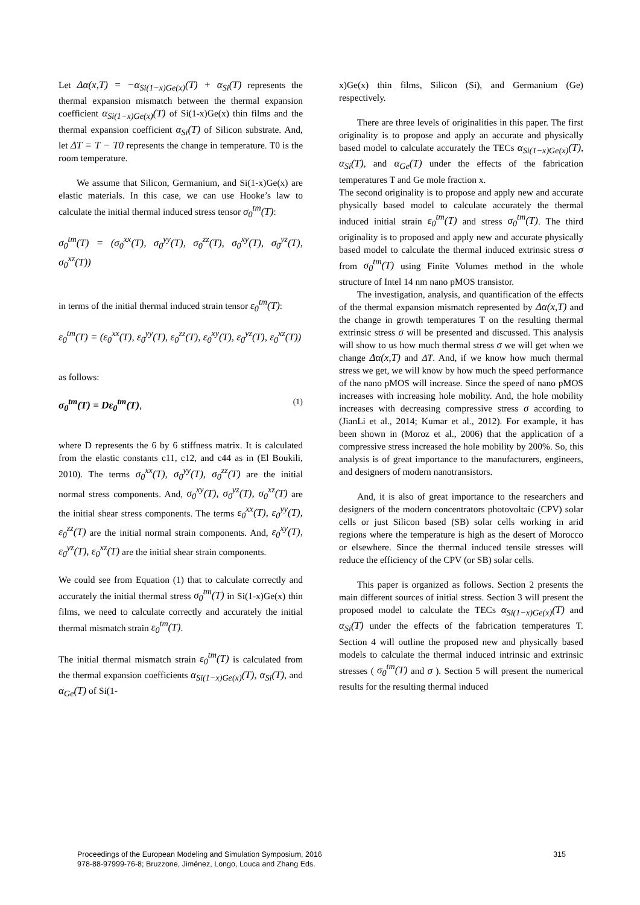Let Δα(x,T) = −α<sub>Si(1−x)Ge(x)</sub>(T) + α<sub>Si</sub>(T) represents the thermal expansion mismatch between the thermal expansion coefficient α<sub>Si(1−x)Ge(x)</sub>(T) of Si(1-x)Ge(x) thin films and the thermal expansion coefficient α<sub>Si</sub>(T) of Silicon substrate. And, let ΔT = T − T0 represents the change in temperature. T0 is the room temperature.
We assume that Silicon, Germanium, and Si(1-x)Ge(x) are elastic materials. In this case, we can use Hooke’s law to calculate the initial thermal induced stress tensor σ<sub>0</sub><sup>tm</sup>(T):
σ<sub>0</sub><sup>tm</sup>(T) = (σ<sub>0</sub><sup>xx</sup>(T), σ<sub>0</sub><sup>yy</sup>(T), σ<sub>0</sub><sup>zz</sup>(T), σ<sub>0</sub><sup>xy</sup>(T), σ<sub>0</sub><sup>yz</sup>(T), σ<sub>0</sub><sup>xz</sup>(T))
in terms of the initial thermal induced strain tensor ε<sub>0</sub><sup>tm</sup>(T):
ε<sub>0</sub><sup>tm</sup>(T) = (ε<sub>0</sub><sup>xx</sup>(T), ε<sub>0</sub><sup>yy</sup>(T), ε<sub>0</sub><sup>zz</sup>(T), ε<sub>0</sub><sup>xy</sup>(T), ε<sub>0</sub><sup>yz</sup>(T), ε<sub>0</sub><sup>xz</sup>(T))
as follows:
σ<sub>0</sub><sup>tm</sup>(T) = Dε<sub>0</sub><sup>tm</sup>(T), (1)
where D represents the 6 by 6 stiffness matrix. It is calculated from the elastic constants c11, c12, and c44 as in (El Boukili, 2010). The terms σ<sub>0</sub><sup>xx</sup>(T), σ<sub>0</sub><sup>yy</sup>(T), σ<sub>0</sub><sup>zz</sup>(T) are the initial normal stress components. And, σ<sub>0</sub><sup>xy</sup>(T), σ<sub>0</sub><sup>yz</sup>(T), σ<sub>0</sub><sup>xz</sup>(T) are the initial shear stress components. The terms ε<sub>0</sub><sup>xx</sup>(T), ε<sub>0</sub><sup>yy</sup>(T), ε<sub>0</sub><sup>zz</sup>(T) are the initial normal strain components. And, ε<sub>0</sub><sup>xy</sup>(T), ε<sub>0</sub><sup>yz</sup>(T), ε<sub>0</sub><sup>xz</sup>(T) are the initial shear strain components.
We could see from Equation (1) that to calculate correctly and accurately the initial thermal stress σ<sub>0</sub><sup>tm</sup>(T) in Si(1-x)Ge(x) thin films, we need to calculate correctly and accurately the initial thermal mismatch strain ε<sub>0</sub><sup>tm</sup>(T).
The initial thermal mismatch strain ε<sub>0</sub><sup>tm</sup>(T) is calculated from the thermal expansion coefficients α<sub>Si(1−x)Ge(x)</sub>(T), α<sub>Si</sub>(T), and α<sub>Ge</sub>(T) of Si(1-
x)Ge(x) thin films, Silicon (Si), and Germanium (Ge) respectively.
There are three levels of originalities in this paper. The first originality is to propose and apply an accurate and physically based model to calculate accurately the TECs α<sub>Si(1−x)Ge(x)</sub>(T), α<sub>Si</sub>(T), and α<sub>Ge</sub>(T) under the effects of the fabrication temperatures T and Ge mole fraction x.
The second originality is to propose and apply new and accurate physically based model to calculate accurately the thermal induced initial strain ε<sub>0</sub><sup>tm</sup>(T) and stress σ<sub>0</sub><sup>tm</sup>(T). The third originality is to proposed and apply new and accurate physically based model to calculate the thermal induced extrinsic stress σ from σ<sub>0</sub><sup>tm</sup>(T) using Finite Volumes method in the whole structure of Intel 14 nm nano pMOS transistor.
The investigation, analysis, and quantification of the effects of the thermal expansion mismatch represented by Δα(x,T) and the change in growth temperatures T on the resulting thermal extrinsic stress σ will be presented and discussed. This analysis will show to us how much thermal stress σ we will get when we change Δα(x,T) and ΔT. And, if we know how much thermal stress we get, we will know by how much the speed performance of the nano pMOS will increase. Since the speed of nano pMOS increases with increasing hole mobility. And, the hole mobility increases with decreasing compressive stress σ according to (JianLi et al., 2014; Kumar et al., 2012). For example, it has been shown in (Moroz et al., 2006) that the application of a compressive stress increased the hole mobility by 200%. So, this analysis is of great importance to the manufacturers, engineers, and designers of modern nanotransistors.
And, it is also of great importance to the researchers and designers of the modern concentrators photovoltaic (CPV) solar cells or just Silicon based (SB) solar cells working in arid regions where the temperature is high as the desert of Morocco or elsewhere. Since the thermal induced tensile stresses will reduce the efficiency of the CPV (or SB) solar cells.
This paper is organized as follows. Section 2 presents the main different sources of initial stress. Section 3 will present the proposed model to calculate the TECs α<sub>Si(1−x)Ge(x)</sub>(T) and α<sub>Si</sub>(T) under the effects of the fabrication temperatures T. Section 4 will outline the proposed new and physically based models to calculate the thermal induced intrinsic and extrinsic stresses ( σ<sub>0</sub><sup>tm</sup>(T) and σ ). Section 5 will present the numerical results for the resulting thermal induced
Proceedings of the European Modeling and Simulation Symposium, 2016
978-88-97999-76-8; Bruzzone, Jiménez, Longo, Louca and Zhang Eds.
315